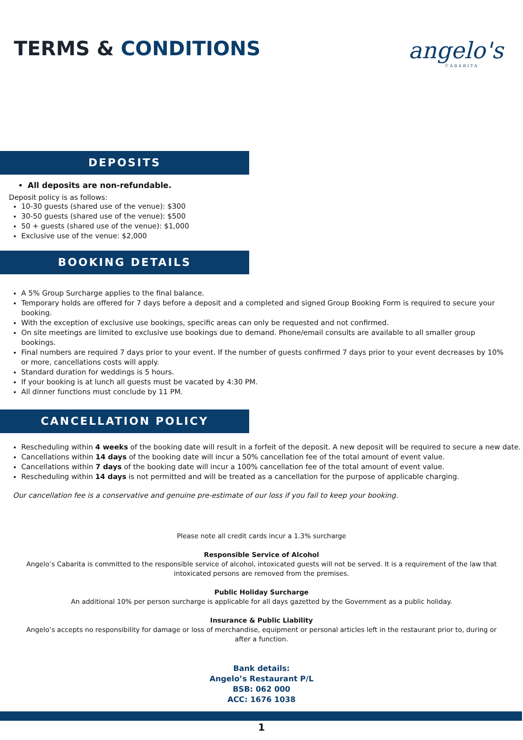TERMS & CONDITIONS
angelo's
CABARITA
DEPOSITS
All deposits are non-refundable.
Deposit policy is as follows:
10-30 guests (shared use of the venue): $300
30-50 guests (shared use of the venue): $500
50 + guests (shared use of the venue): $1,000
Exclusive use of the venue: $2,000
BOOKING DETAILS
A 5% Group Surcharge applies to the final balance.
Temporary holds are offered for 7 days before a deposit and a completed and signed Group Booking Form is required to secure your booking.
With the exception of exclusive use bookings, specific areas can only be requested and not confirmed.
On site meetings are limited to exclusive use bookings due to demand. Phone/email consults are available to all smaller group bookings.
Final numbers are required 7 days prior to your event. If the number of guests confirmed 7 days prior to your event decreases by 10% or more, cancellations costs will apply.
Standard duration for weddings is 5 hours.
If your booking is at lunch all guests must be vacated by 4:30 PM.
All dinner functions must conclude by 11 PM.
CANCELLATION POLICY
Rescheduling within 4 weeks of the booking date will result in a forfeit of the deposit. A new deposit will be required to secure a new date.
Cancellations within 14 days of the booking date will incur a 50% cancellation fee of the total amount of event value.
Cancellations within 7 days of the booking date will incur a 100% cancellation fee of the total amount of event value.
Rescheduling within 14 days is not permitted and will be treated as a cancellation for the purpose of applicable charging.
Our cancellation fee is a conservative and genuine pre-estimate of our loss if you fail to keep your booking.
Please note all credit cards incur a 1.3% surcharge
Responsible Service of Alcohol
Angelo’s Cabarita is committed to the responsible service of alcohol, intoxicated guests will not be served. It is a requirement of the law that intoxicated persons are removed from the premises.
Public Holiday Surcharge
An additional 10% per person surcharge is applicable for all days gazetted by the Government as a public holiday.
Insurance & Public Liability
Angelo’s accepts no responsibility for damage or loss of merchandise, equipment or personal articles left in the restaurant prior to, during or after a function.
Bank details:
Angelo’s Restaurant P/L
BSB: 062 000
ACC: 1676 1038
1